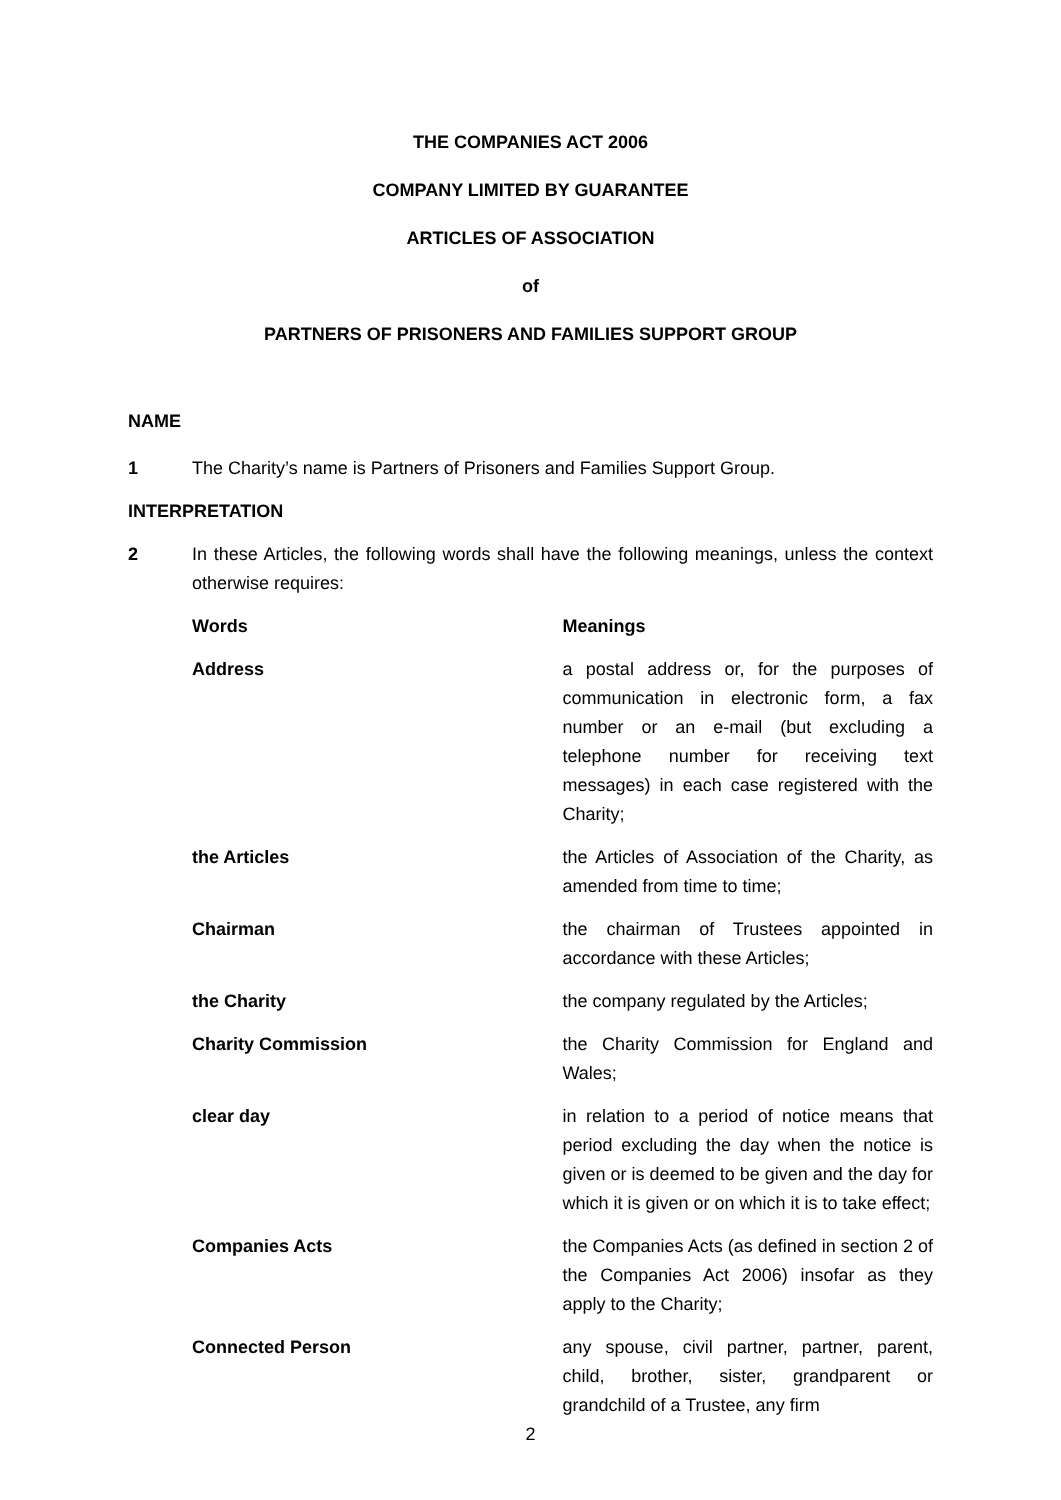THE COMPANIES ACT 2006
COMPANY LIMITED BY GUARANTEE
ARTICLES OF ASSOCIATION
of
PARTNERS OF PRISONERS AND FAMILIES SUPPORT GROUP
NAME
1 The Charity’s name is Partners of Prisoners and Families Support Group.
INTERPRETATION
2 In these Articles, the following words shall have the following meanings, unless the context otherwise requires:
| Words | Meanings |
| --- | --- |
| Address | a postal address or, for the purposes of communication in electronic form, a fax number or an e-mail (but excluding a telephone number for receiving text messages) in each case registered with the Charity; |
| the Articles | the Articles of Association of the Charity, as amended from time to time; |
| Chairman | the chairman of Trustees appointed in accordance with these Articles; |
| the Charity | the company regulated by the Articles; |
| Charity Commission | the Charity Commission for England and Wales; |
| clear day | in relation to a period of notice means that period excluding the day when the notice is given or is deemed to be given and the day for which it is given or on which it is to take effect; |
| Companies Acts | the Companies Acts (as defined in section 2 of the Companies Act 2006) insofar as they apply to the Charity; |
| Connected Person | any spouse, civil partner, partner, parent, child, brother, sister, grandparent or grandchild of a Trustee, any firm |
2